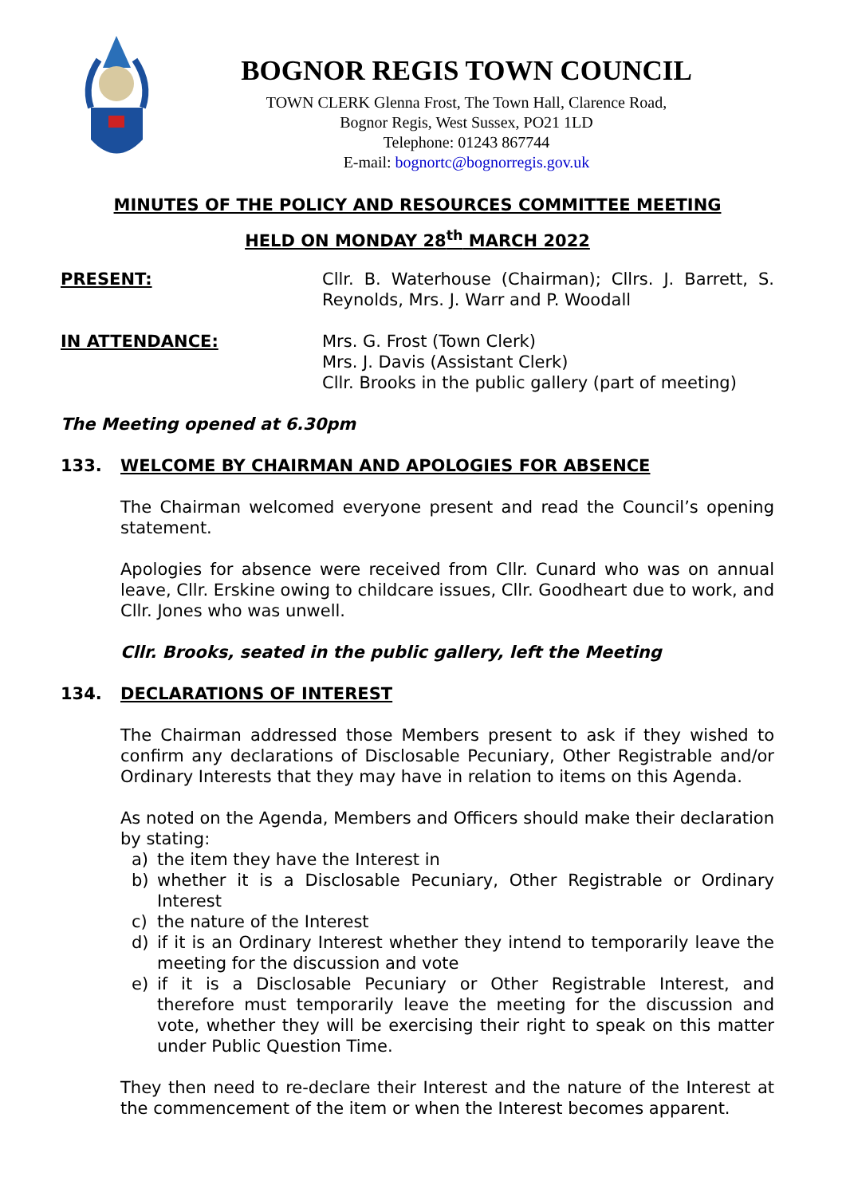BOGNOR REGIS TOWN COUNCIL
TOWN CLERK Glenna Frost, The Town Hall, Clarence Road,
Bognor Regis, West Sussex, PO21 1LD
Telephone: 01243 867744
E-mail: bognortc@bognorregis.gov.uk
MINUTES OF THE POLICY AND RESOURCES COMMITTEE MEETING
HELD ON MONDAY 28<sup>th</sup> MARCH 2022
PRESENT: Cllr. B. Waterhouse (Chairman); Cllrs. J. Barrett, S. Reynolds, Mrs. J. Warr and P. Woodall
IN ATTENDANCE: Mrs. G. Frost (Town Clerk)
Mrs. J. Davis (Assistant Clerk)
Cllr. Brooks in the public gallery (part of meeting)
The Meeting opened at 6.30pm
133. WELCOME BY CHAIRMAN AND APOLOGIES FOR ABSENCE
The Chairman welcomed everyone present and read the Council’s opening statement.
Apologies for absence were received from Cllr. Cunard who was on annual leave, Cllr. Erskine owing to childcare issues, Cllr. Goodheart due to work, and Cllr. Jones who was unwell.
Cllr. Brooks, seated in the public gallery, left the Meeting
134. DECLARATIONS OF INTEREST
The Chairman addressed those Members present to ask if they wished to confirm any declarations of Disclosable Pecuniary, Other Registrable and/or Ordinary Interests that they may have in relation to items on this Agenda.
As noted on the Agenda, Members and Officers should make their declaration by stating:
a) the item they have the Interest in
b) whether it is a Disclosable Pecuniary, Other Registrable or Ordinary Interest
c) the nature of the Interest
d) if it is an Ordinary Interest whether they intend to temporarily leave the meeting for the discussion and vote
e) if it is a Disclosable Pecuniary or Other Registrable Interest, and therefore must temporarily leave the meeting for the discussion and vote, whether they will be exercising their right to speak on this matter under Public Question Time.
They then need to re-declare their Interest and the nature of the Interest at the commencement of the item or when the Interest becomes apparent.